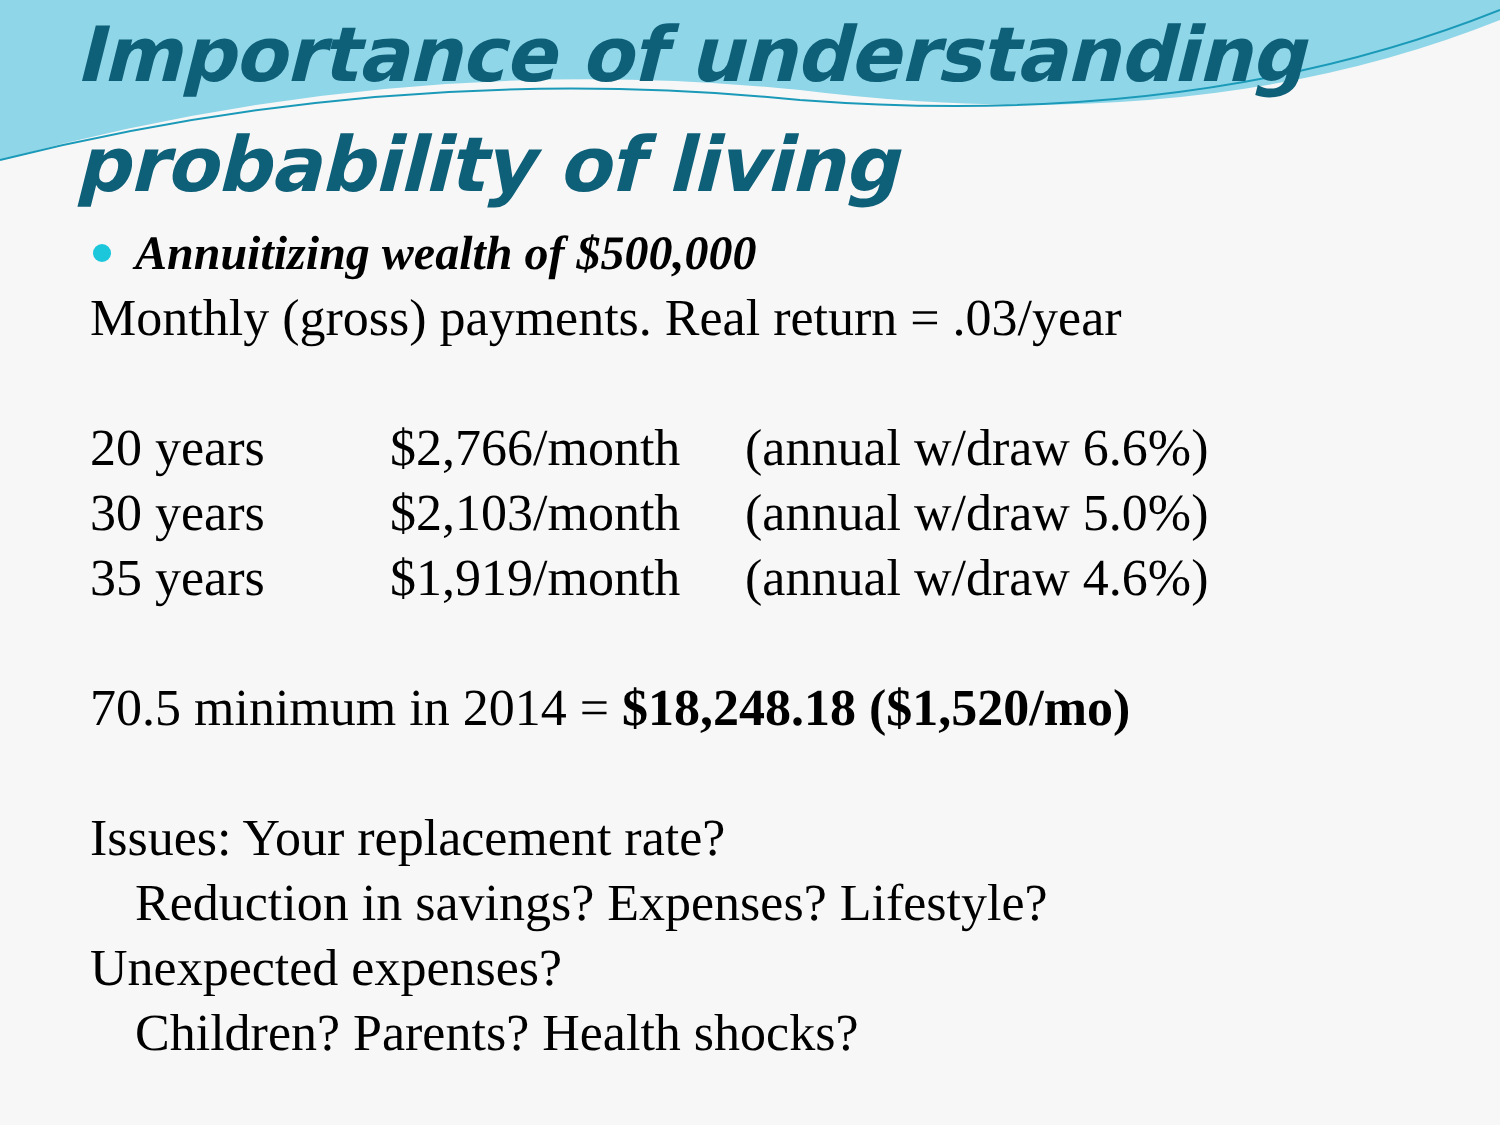Importance of understanding probability of living
Annuitizing wealth of $500,000
Monthly (gross) payments. Real return = .03/year
20 years $2,766/month (annual w/draw 6.6%)
30 years $2,103/month (annual w/draw 5.0%)
35 years $1,919/month (annual w/draw 4.6%)
70.5 minimum in 2014 = $18,248.18 ($1,520/mo)
Issues: Your replacement rate?
Reduction in savings? Expenses? Lifestyle?
Unexpected expenses?
Children? Parents? Health shocks?